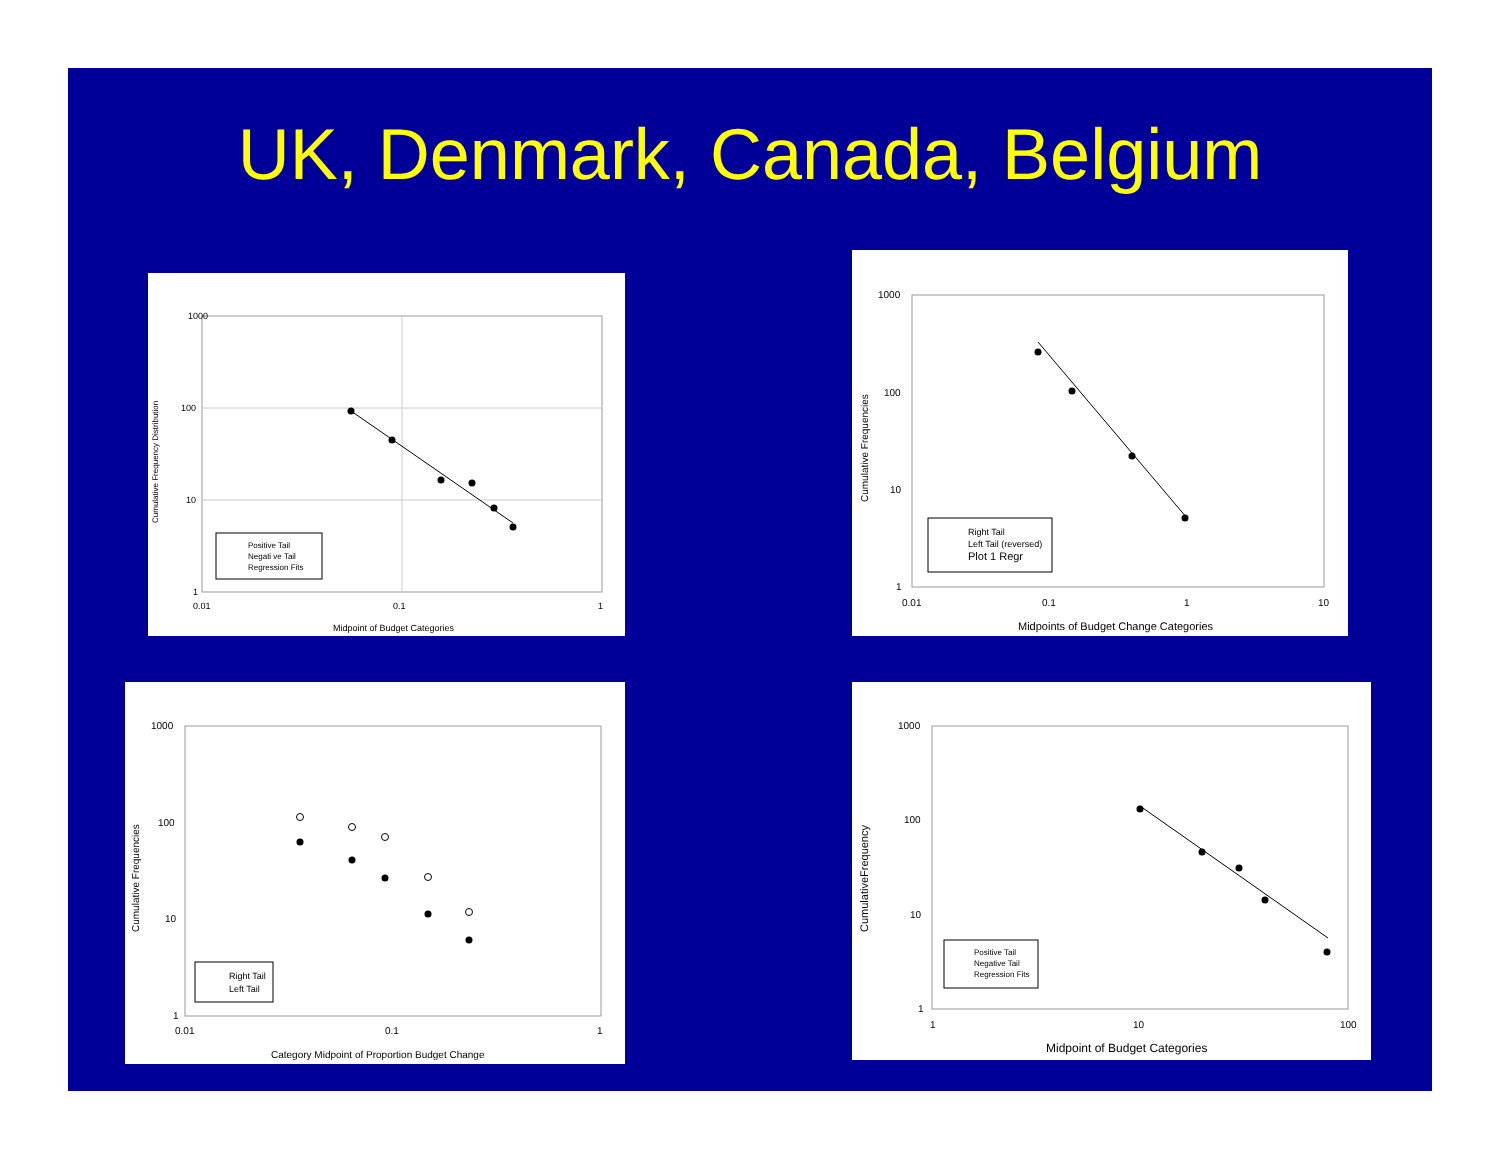UK, Denmark, Canada, Belgium
1000
100
10
1
0.01
0.1
1
Midpoint of Budget Categories
Cumulative Frequency Distribution
Positive Tail
Negati ve Tail
Regression Fits
1000
100
10
1
0.01
0.1
1
10
Midpoints of Budget Change Categories
Cumulative Frequencies
Right Tail
Left Tail (reversed)
Plot 1 Regr
1000
100
10
1
0.01
0.1
1
Category Midpoint of Proportion Budget Change
Cumulative Frequencies
Right Tail
Left Tail
1000
100
10
1
1
10
100
Midpoint of Budget Categories
CumulativeFrequency
Positive Tail
Negative Tail
Regression Fits